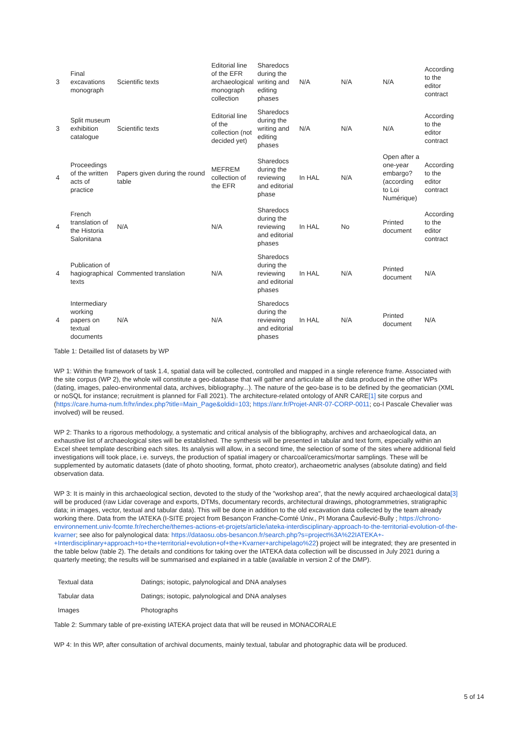| 3 | Final excavations monograph | Scientific texts | Editorial line of the EFR archaeological monograph collection | Sharedocs during the writing and editing phases | N/A | N/A | N/A | According to the editor contract |
| 3 | Split museum exhibition catalogue | Scientific texts | Editorial line of the collection (not decided yet) | Sharedocs during the writing and editing phases | N/A | N/A | N/A | According to the editor contract |
| 4 | Proceedings of the written acts of practice | Papers given during the round table | MEFREM collection of the EFR | Sharedocs during the reviewing and editorial phase | In HAL | N/A | Open after a one-year embargo? (according to Loi Numérique) | According to the editor contract |
| 4 | French translation of the Historia Salonitana | N/A | N/A | Sharedocs during the reviewing and editorial phases | In HAL | No | Printed document | According to the editor contract |
| 4 | Publication of hagiographical texts | Commented translation | N/A | Sharedocs during the reviewing and editorial phases | In HAL | N/A | Printed document | N/A |
| 4 | Intermediary working papers on textual documents | N/A | N/A | Sharedocs during the reviewing and editorial phases | In HAL | N/A | Printed document | N/A |
Table 1: Detailled list of datasets by WP
WP 1: Within the framework of task 1.4, spatial data will be collected, controlled and mapped in a single reference frame. Associated with the site corpus (WP 2), the whole will constitute a geo-database that will gather and articulate all the data produced in the other WPs (dating, images, paleo-environmental data, archives, bibliography...). The nature of the geo-base is to be defined by the geomatician (XML or noSQL for instance; recruitment is planned for Fall 2021). The architecture-related ontology of ANR CARE[1] site corpus and (https://care.huma-num.fr/hr/index.php?title=Main_Page&oldid=103; https://anr.fr/Projet-ANR-07-CORP-0011; co-I Pascale Chevalier was involved) will be reused.
WP 2: Thanks to a rigorous methodology, a systematic and critical analysis of the bibliography, archives and archaeological data, an exhaustive list of archaeological sites will be established. The synthesis will be presented in tabular and text form, especially within an Excel sheet template describing each sites. Its analysis will allow, in a second time, the selection of some of the sites where additional field investigations will took place, i.e. surveys, the production of spatial imagery or charcoal/ceramics/mortar samplings. These will be supplemented by automatic datasets (date of photo shooting, format, photo creator), archaeometric analyses (absolute dating) and field observation data.
WP 3: It is mainly in this archaeological section, devoted to the study of the "workshop area", that the newly acquired archaeological data[3] will be produced (raw Lidar coverage and exports, DTMs, documentary records, architectural drawings, photogrammetries, stratigraphic data; in images, vector, textual and tabular data). This will be done in addition to the old excavation data collected by the team already working there. Data from the IATEKA (I-SITE project from Besançon Franche-Comté Univ., PI Morana Čaušević-Bully ; https://chrono-environnement.univ-fcomte.fr/recherche/themes-actions-et-projets/article/iateka-interdisciplinary-approach-to-the-territorial-evolution-of-the-kvarner; see also for palynological data: https://dataosu.obs-besancon.fr/search.php?s=project%3A%22IATEKA+-+Interdisciplinary+approach+to+the+territorial+evolution+of+the+Kvarner+archipelago%22) project will be integrated; they are presented in the table below (table 2). The details and conditions for taking over the IATEKA data collection will be discussed in July 2021 during a quarterly meeting; the results will be summarised and explained in a table (available in version 2 of the DMP).
| Textual data | Datings; isotopic, palynological and DNA analyses |
| Tabular data | Datings; isotopic, palynological and DNA analyses |
| Images | Photographs |
Table 2: Summary table of pre-existing IATEKA project data that will be reused in MONACORALE
WP 4: In this WP, after consultation of archival documents, mainly textual, tabular and photographic data will be produced.
5 of 14